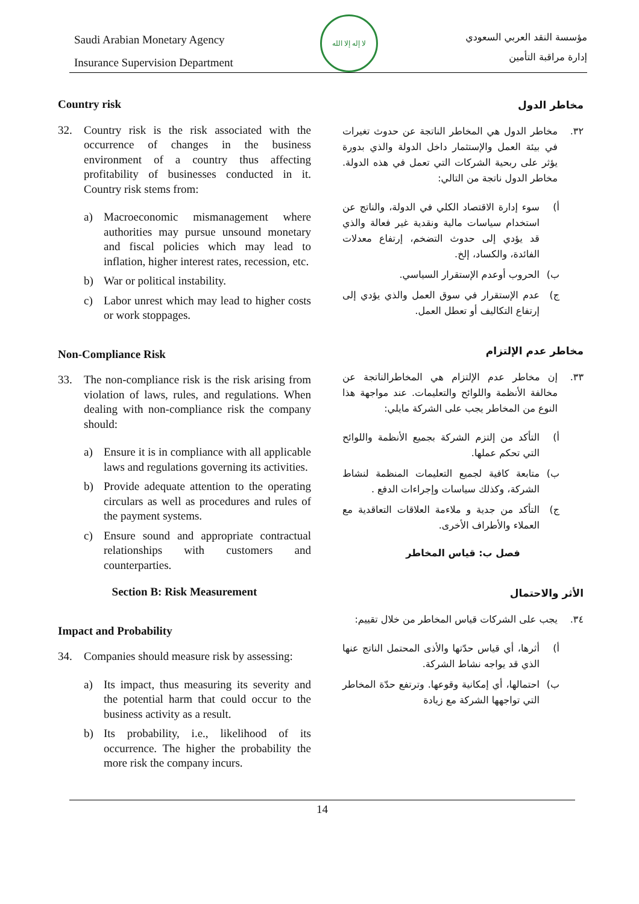Saudi Arabian Monetary Agency
Insurance Supervision Department
لا إله إلا الله
مؤسسة النقد العربي السعودي
إدارة مراقبة التأمين
Country risk
32. Country risk is the risk associated with the occurrence of changes in the business environment of a country thus affecting profitability of businesses conducted in it. Country risk stems from:
a) Macroeconomic mismanagement where authorities may pursue unsound monetary and fiscal policies which may lead to inflation, higher interest rates, recession, etc.
b) War or political instability.
c) Labor unrest which may lead to higher costs or work stoppages.
Non-Compliance Risk
33. The non-compliance risk is the risk arising from violation of laws, rules, and regulations. When dealing with non-compliance risk the company should:
a) Ensure it is in compliance with all applicable laws and regulations governing its activities.
b) Provide adequate attention to the operating circulars as well as procedures and rules of the payment systems.
c) Ensure sound and appropriate contractual relationships with customers and counterparties.
Section B: Risk Measurement
Impact and Probability
34. Companies should measure risk by assessing:
a) Its impact, thus measuring its severity and the potential harm that could occur to the business activity as a result.
b) Its probability, i.e., likelihood of its occurrence. The higher the probability the more risk the company incurs.
مخاطر الدول
٣٢. مخاطر الدول هي المخاطر الناتجة عن حدوث تغيرات في بيئة العمل والإستثمار داخل الدولة والذي بدورة يؤثر على ربحية الشركات التي تعمل في هذه الدولة. مخاطر الدول ناتجة من التالي:
أ) سوء إدارة الاقتصاد الكلي في الدولة، والناتج عن استخدام سياسات مالية ونقدية غير فعالة والذي قد يؤدي إلى حدوث التضخم، إرتفاع معدلات الفائدة، والكساد، إلخ.
ب) الحروب أوعدم الإستقرار السياسي.
ج) عدم الإستقرار في سوق العمل والذي يؤدي إلى إرتفاع التكاليف أو تعطل العمل.
مخاطر عدم الإلتزام
٣٣. إن مخاطر عدم الإلتزام هي المخاطرالناتجة عن مخالفة الأنظمة واللوائح والتعليمات. عند مواجهة هذا النوع من المخاطر يجب على الشركة مايلي:
أ) التأكد من إلتزم الشركة بجميع الأنظمة واللوائح التي تحكم عملها.
ب) متابعة كافية لجميع التعليمات المنظمة لنشاط الشركة، وكذلك سياسات وإجراءات الدفع .
ج) التأكد من جدية و ملاءمة العلاقات التعاقدية مع العملاء والأطراف الأخرى.
فصل ب: قياس المخاطر
الأثر والاحتمال
٣٤. يجب على الشركات قياس المخاطر من خلال تقييم:
أ) أثرها، أي قياس حدّتها والأذى المحتمل الناتج عنها الذي قد يواجه نشاط الشركة.
ب) احتمالها، أي إمكانية وقوعها. وترتفع حدّة المخاطر التي تواجهها الشركة مع زيادة
14